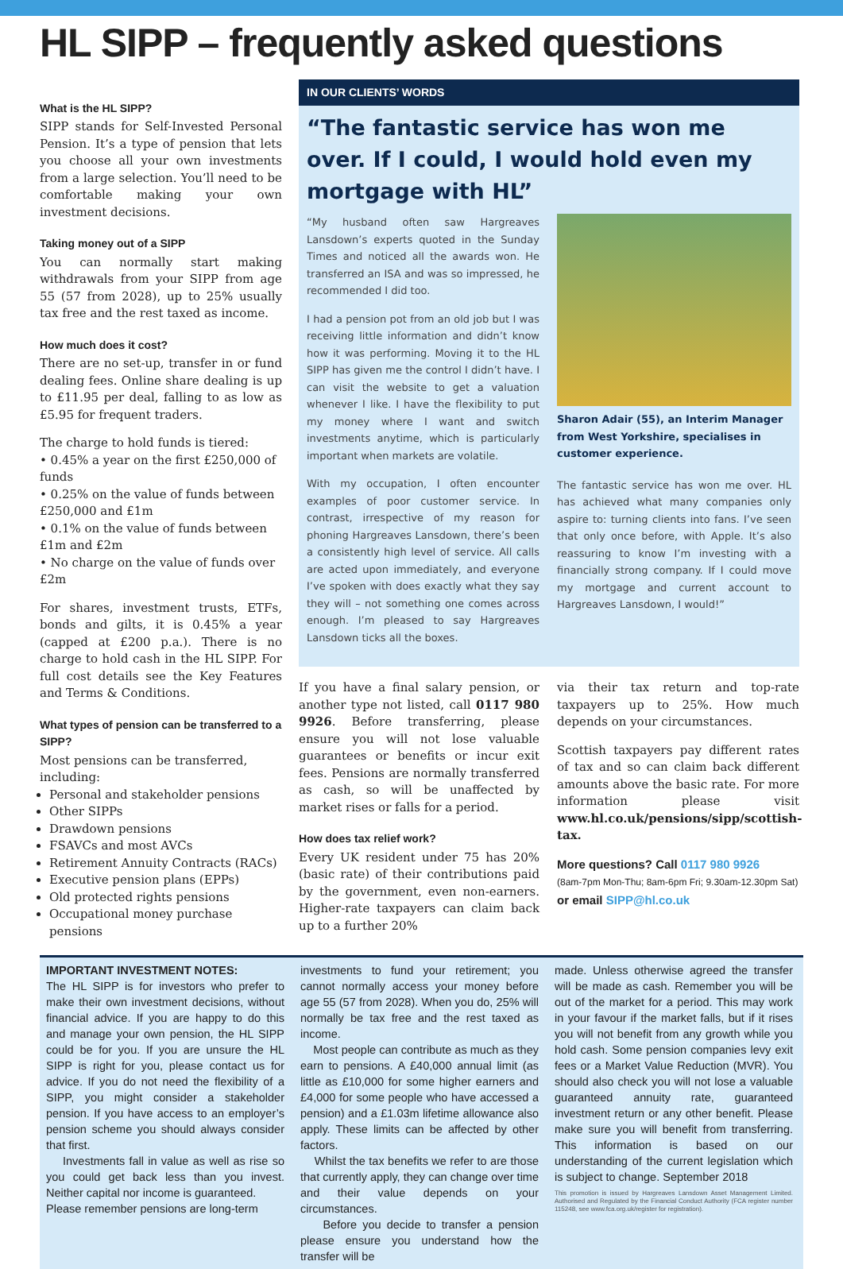HL SIPP – frequently asked questions
What is the HL SIPP?
SIPP stands for Self-Invested Personal Pension. It’s a type of pension that lets you choose all your own investments from a large selection. You’ll need to be comfortable making your own investment decisions.
Taking money out of a SIPP
You can normally start making withdrawals from your SIPP from age 55 (57 from 2028), up to 25% usually tax free and the rest taxed as income.
How much does it cost?
There are no set-up, transfer in or fund dealing fees. Online share dealing is up to £11.95 per deal, falling to as low as £5.95 for frequent traders.
The charge to hold funds is tiered:
• 0.45% a year on the first £250,000 of funds
• 0.25% on the value of funds between £250,000 and £1m
• 0.1% on the value of funds between £1m and £2m
• No charge on the value of funds over £2m
For shares, investment trusts, ETFs, bonds and gilts, it is 0.45% a year (capped at £200 p.a.). There is no charge to hold cash in the HL SIPP. For full cost details see the Key Features and Terms & Conditions.
What types of pension can be transferred to a SIPP?
Most pensions can be transferred, including:
Personal and stakeholder pensions
Other SIPPs
Drawdown pensions
FSAVCs and most AVCs
Retirement Annuity Contracts (RACs)
Executive pension plans (EPPs)
Old protected rights pensions
Occupational money purchase pensions
IN OUR CLIENTS’ WORDS
“The fantastic service has won me over. If I could, I would hold even my mortgage with HL”
“My husband often saw Hargreaves Lansdown’s experts quoted in the Sunday Times and noticed all the awards won. He transferred an ISA and was so impressed, he recommended I did too.
I had a pension pot from an old job but I was receiving little information and didn’t know how it was performing. Moving it to the HL SIPP has given me the control I didn’t have. I can visit the website to get a valuation whenever I like. I have the flexibility to put my money where I want and switch investments anytime, which is particularly important when markets are volatile.
With my occupation, I often encounter examples of poor customer service. In contrast, irrespective of my reason for phoning Hargreaves Lansdown, there’s been a consistently high level of service. All calls are acted upon immediately, and everyone I’ve spoken with does exactly what they say they will – not something one comes across enough. I’m pleased to say Hargreaves Lansdown ticks all the boxes.
Sharon Adair (55), an Interim Manager from West Yorkshire, specialises in customer experience.
The fantastic service has won me over. HL has achieved what many companies only aspire to: turning clients into fans. I’ve seen that only once before, with Apple. It’s also reassuring to know I’m investing with a financially strong company. If I could move my mortgage and current account to Hargreaves Lansdown, I would!”
If you have a final salary pension, or another type not listed, call 0117 980 9926. Before transferring, please ensure you will not lose valuable guarantees or benefits or incur exit fees. Pensions are normally transferred as cash, so will be unaffected by market rises or falls for a period.
How does tax relief work?
Every UK resident under 75 has 20% (basic rate) of their contributions paid by the government, even non-earners. Higher-rate taxpayers can claim back up to a further 20%
via their tax return and top-rate taxpayers up to 25%. How much depends on your circumstances.
Scottish taxpayers pay different rates of tax and so can claim back different amounts above the basic rate. For more information please visit www.hl.co.uk/pensions/sipp/scottish-tax.
More questions? Call 0117 980 9926
(8am-7pm Mon-Thu; 8am-6pm Fri; 9.30am-12.30pm Sat)
or email SIPP@hl.co.uk
IMPORTANT INVESTMENT NOTES:
The HL SIPP is for investors who prefer to make their own investment decisions, without financial advice. If you are happy to do this and manage your own pension, the HL SIPP could be for you. If you are unsure the HL SIPP is right for you, please contact us for advice. If you do not need the flexibility of a SIPP, you might consider a stakeholder pension. If you have access to an employer’s pension scheme you should always consider that first.
Investments fall in value as well as rise so you could get back less than you invest. Neither capital nor income is guaranteed.
Please remember pensions are long-term
investments to fund your retirement; you cannot normally access your money before age 55 (57 from 2028). When you do, 25% will normally be tax free and the rest taxed as income.
Most people can contribute as much as they earn to pensions. A £40,000 annual limit (as little as £10,000 for some higher earners and £4,000 for some people who have accessed a pension) and a £1.03m lifetime allowance also apply. These limits can be affected by other factors.
Whilst the tax benefits we refer to are those that currently apply, they can change over time and their value depends on your circumstances.
Before you decide to transfer a pension please ensure you understand how the transfer will be
made. Unless otherwise agreed the transfer will be made as cash. Remember you will be out of the market for a period. This may work in your favour if the market falls, but if it rises you will not benefit from any growth while you hold cash. Some pension companies levy exit fees or a Market Value Reduction (MVR). You should also check you will not lose a valuable guaranteed annuity rate, guaranteed investment return or any other benefit. Please make sure you will benefit from transferring. This information is based on our understanding of the current legislation which is subject to change. September 2018
This promotion is issued by Hargreaves Lansdown Asset Management Limited. Authorised and Regulated by the Financial Conduct Authority (FCA register number 115248, see www.fca.org.uk/register for registration).